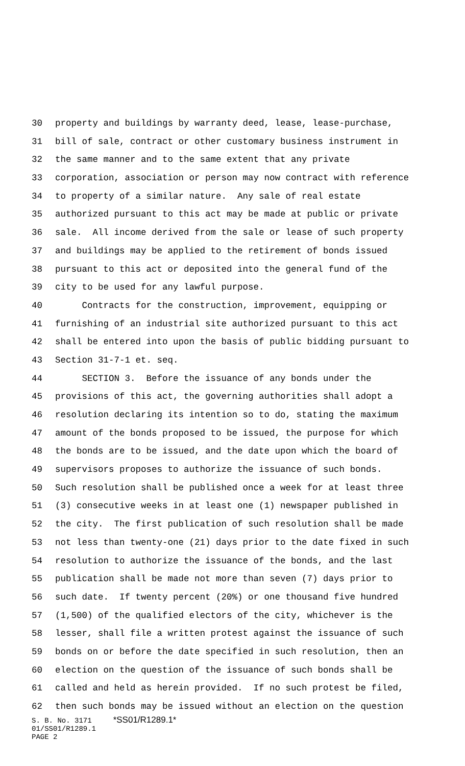30 property and buildings by warranty deed, lease, lease-purchase,
31 bill of sale, contract or other customary business instrument in
32 the same manner and to the same extent that any private
33 corporation, association or person may now contract with reference
34 to property of a similar nature. Any sale of real estate
35 authorized pursuant to this act may be made at public or private
36 sale. All income derived from the sale or lease of such property
37 and buildings may be applied to the retirement of bonds issued
38 pursuant to this act or deposited into the general fund of the
39 city to be used for any lawful purpose.
40 Contracts for the construction, improvement, equipping or
41 furnishing of an industrial site authorized pursuant to this act
42 shall be entered into upon the basis of public bidding pursuant to
43 Section 31-7-1 et. seq.
44 SECTION 3. Before the issuance of any bonds under the
45 provisions of this act, the governing authorities shall adopt a
46 resolution declaring its intention so to do, stating the maximum
47 amount of the bonds proposed to be issued, the purpose for which
48 the bonds are to be issued, and the date upon which the board of
49 supervisors proposes to authorize the issuance of such bonds.
50 Such resolution shall be published once a week for at least three
51 (3) consecutive weeks in at least one (1) newspaper published in
52 the city. The first publication of such resolution shall be made
53 not less than twenty-one (21) days prior to the date fixed in such
54 resolution to authorize the issuance of the bonds, and the last
55 publication shall be made not more than seven (7) days prior to
56 such date. If twenty percent (20%) or one thousand five hundred
57 (1,500) of the qualified electors of the city, whichever is the
58 lesser, shall file a written protest against the issuance of such
59 bonds on or before the date specified in such resolution, then an
60 election on the question of the issuance of such bonds shall be
61 called and held as herein provided. If no such protest be filed,
62 then such bonds may be issued without an election on the question
S. B. No. 3171 *SS01/R1289.1* 01/SS01/R1289.1 PAGE 2